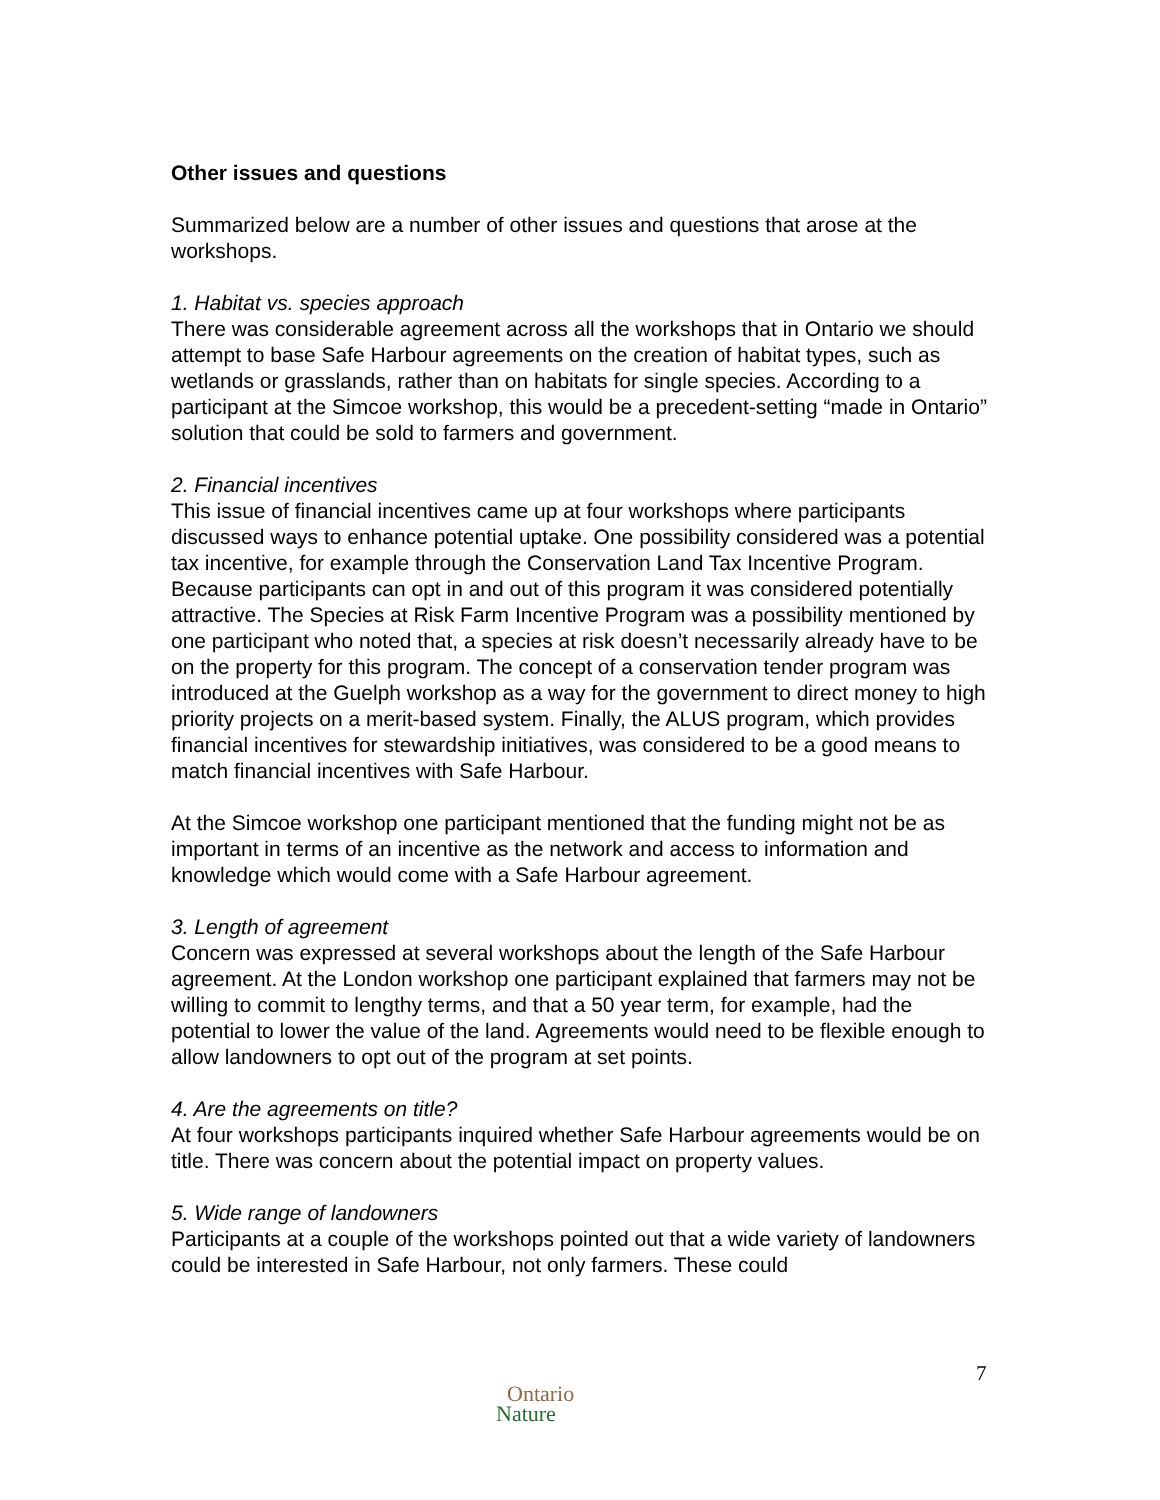Other issues and questions
Summarized below are a number of other issues and questions that arose at the workshops.
1. Habitat vs. species approach
There was considerable agreement across all the workshops that in Ontario we should attempt to base Safe Harbour agreements on the creation of habitat types, such as wetlands or grasslands, rather than on habitats for single species. According to a participant at the Simcoe workshop, this would be a precedent-setting “made in Ontario” solution that could be sold to farmers and government.
2. Financial incentives
This issue of financial incentives came up at four workshops where participants discussed ways to enhance potential uptake. One possibility considered was a potential tax incentive, for example through the Conservation Land Tax Incentive Program. Because participants can opt in and out of this program it was considered potentially attractive. The Species at Risk Farm Incentive Program was a possibility mentioned by one participant who noted that, a species at risk doesn’t necessarily already have to be on the property for this program. The concept of a conservation tender program was introduced at the Guelph workshop as a way for the government to direct money to high priority projects on a merit-based system. Finally, the ALUS program, which provides financial incentives for stewardship initiatives, was considered to be a good means to match financial incentives with Safe Harbour.
At the Simcoe workshop one participant mentioned that the funding might not be as important in terms of an incentive as the network and access to information and knowledge which would come with a Safe Harbour agreement.
3. Length of agreement
Concern was expressed at several workshops about the length of the Safe Harbour agreement. At the London workshop one participant explained that farmers may not be willing to commit to lengthy terms, and that a 50 year term, for example, had the potential to lower the value of the land. Agreements would need to be flexible enough to allow landowners to opt out of the program at set points.
4. Are the agreements on title?
At four workshops participants inquired whether Safe Harbour agreements would be on title. There was concern about the potential impact on property values.
5. Wide range of landowners
Participants at a couple of the workshops pointed out that a wide variety of landowners could be interested in Safe Harbour, not only farmers. These could
7
Ontario
Nature